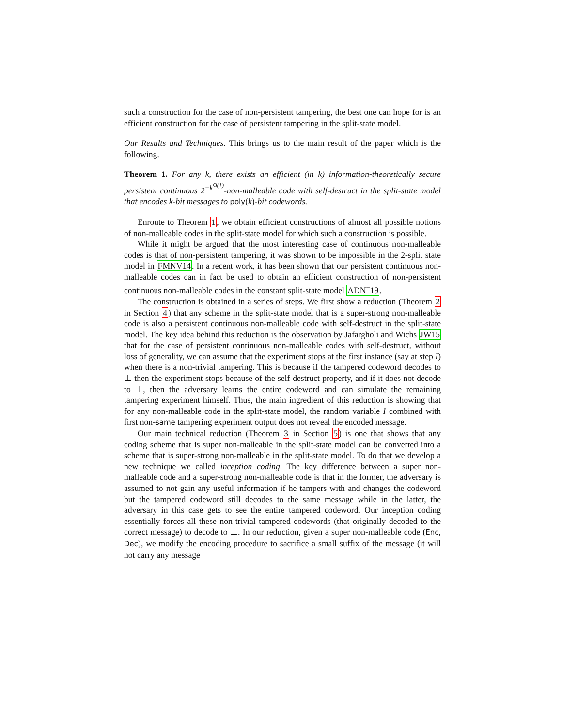such a construction for the case of non-persistent tampering, the best one can hope for is an efficient construction for the case of persistent tampering in the split-state model.
Our Results and Techniques. This brings us to the main result of the paper which is the following.
Theorem 1. For any k, there exists an efficient (in k) information-theoretically secure persistent continuous 2<sup>−k<sup>Ω(1)</sup></sup>-non-malleable code with self-destruct in the split-state model that encodes k-bit messages to poly(k)-bit codewords.
Enroute to Theorem 1, we obtain efficient constructions of almost all possible notions of non-malleable codes in the split-state model for which such a construction is possible.
While it might be argued that the most interesting case of continuous non-malleable codes is that of non-persistent tampering, it was shown to be impossible in the 2-split state model in FMNV14. In a recent work, it has been shown that our persistent continuous non-malleable codes can in fact be used to obtain an efficient construction of non-persistent continuous non-malleable codes in the constant split-state model ADN<sup>+</sup>19.
The construction is obtained in a series of steps. We first show a reduction (Theorem 2 in Section 4) that any scheme in the split-state model that is a super-strong non-malleable code is also a persistent continuous non-malleable code with self-destruct in the split-state model. The key idea behind this reduction is the observation by Jafargholi and Wichs JW15 that for the case of persistent continuous non-malleable codes with self-destruct, without loss of generality, we can assume that the experiment stops at the first instance (say at step I) when there is a non-trivial tampering. This is because if the tampered codeword decodes to ⊥ then the experiment stops because of the self-destruct property, and if it does not decode to ⊥, then the adversary learns the entire codeword and can simulate the remaining tampering experiment himself. Thus, the main ingredient of this reduction is showing that for any non-malleable code in the split-state model, the random variable I combined with first non-same tampering experiment output does not reveal the encoded message.
Our main technical reduction (Theorem 3 in Section 5) is one that shows that any coding scheme that is super non-malleable in the split-state model can be converted into a scheme that is super-strong non-malleable in the split-state model. To do that we develop a new technique we called inception coding. The key difference between a super non-malleable code and a super-strong non-malleable code is that in the former, the adversary is assumed to not gain any useful information if he tampers with and changes the codeword but the tampered codeword still decodes to the same message while in the latter, the adversary in this case gets to see the entire tampered codeword. Our inception coding essentially forces all these non-trivial tampered codewords (that originally decoded to the correct message) to decode to ⊥. In our reduction, given a super non-malleable code (Enc, Dec), we modify the encoding procedure to sacrifice a small suffix of the message (it will not carry any message